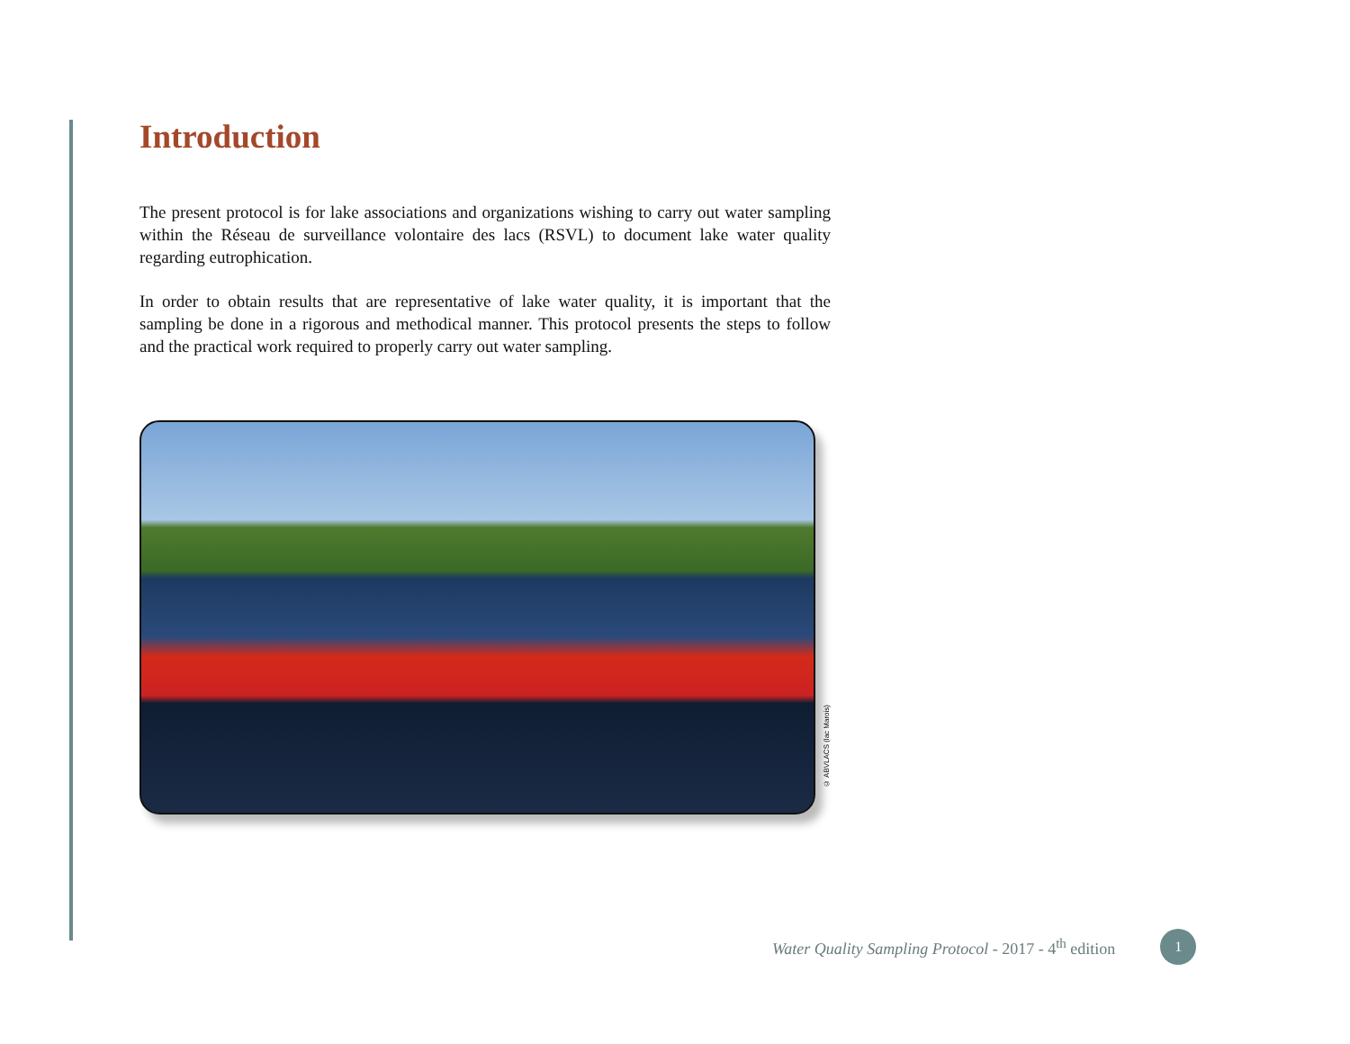Introduction
The present protocol is for lake associations and organizations wishing to carry out water sampling within the Réseau de surveillance volontaire des lacs (RSVL) to document lake water quality regarding eutrophication.
In order to obtain results that are representative of lake water quality, it is important that the sampling be done in a rigorous and methodical manner. This protocol presents the steps to follow and the practical work required to properly carry out water sampling.
© ABVLACS (lac Marois)
Water Quality Sampling Protocol - 2017 - 4<sup>th</sup> edition 1